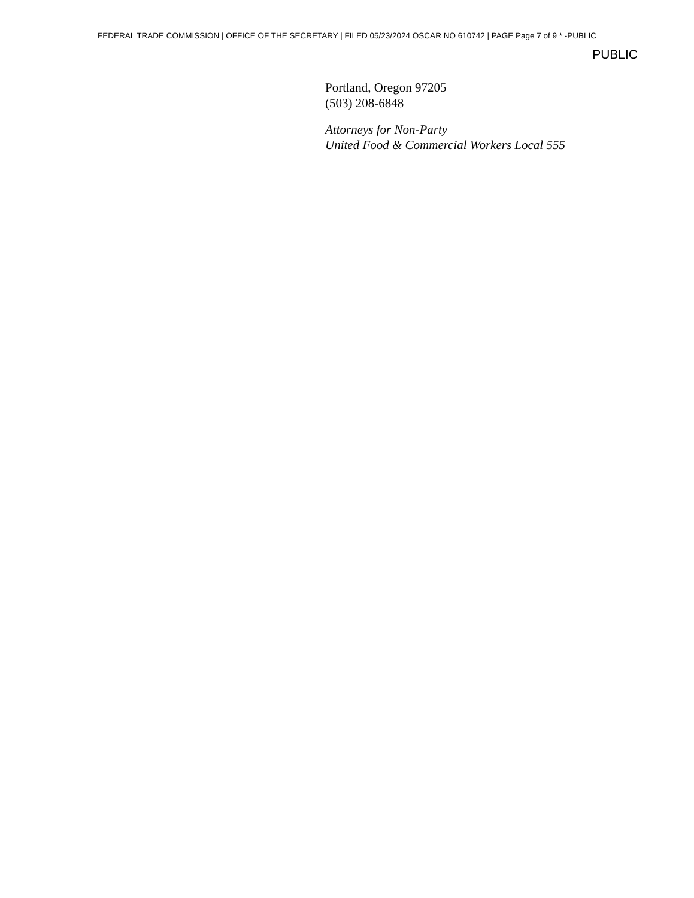FEDERAL TRADE COMMISSION | OFFICE OF THE SECRETARY | FILED 05/23/2024 OSCAR NO 610742 | PAGE Page 7 of 9 * -PUBLIC
PUBLIC
Portland, Oregon 97205
(503) 208-6848
Attorneys for Non-Party
United Food & Commercial Workers Local 555